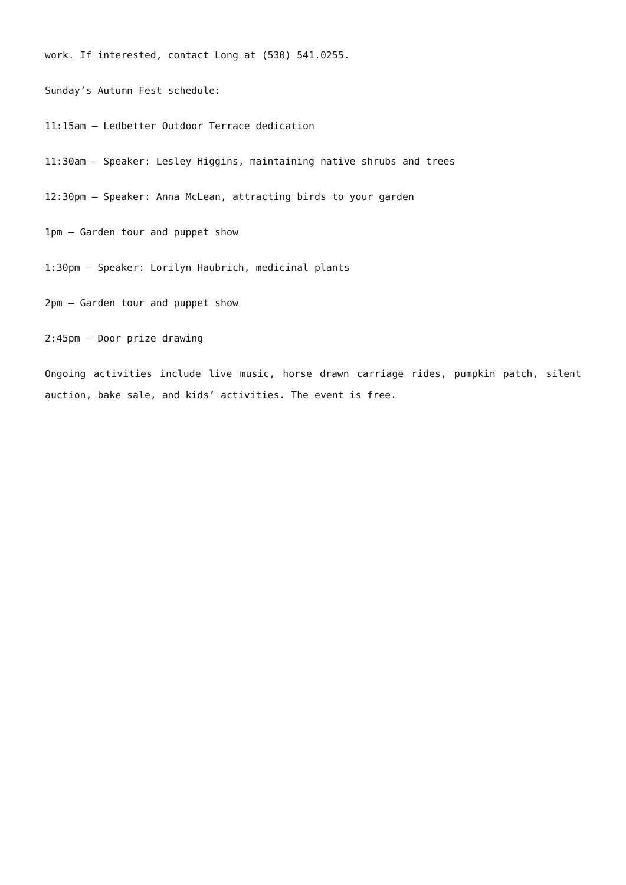work. If interested, contact Long at (530) 541.0255.
Sunday’s Autumn Fest schedule:
11:15am – Ledbetter Outdoor Terrace dedication
11:30am – Speaker: Lesley Higgins, maintaining native shrubs and trees
12:30pm – Speaker: Anna McLean, attracting birds to your garden
1pm – Garden tour and puppet show
1:30pm – Speaker: Lorilyn Haubrich, medicinal plants
2pm – Garden tour and puppet show
2:45pm – Door prize drawing
Ongoing activities include live music, horse drawn carriage rides, pumpkin patch, silent auction, bake sale, and kids’ activities. The event is free.